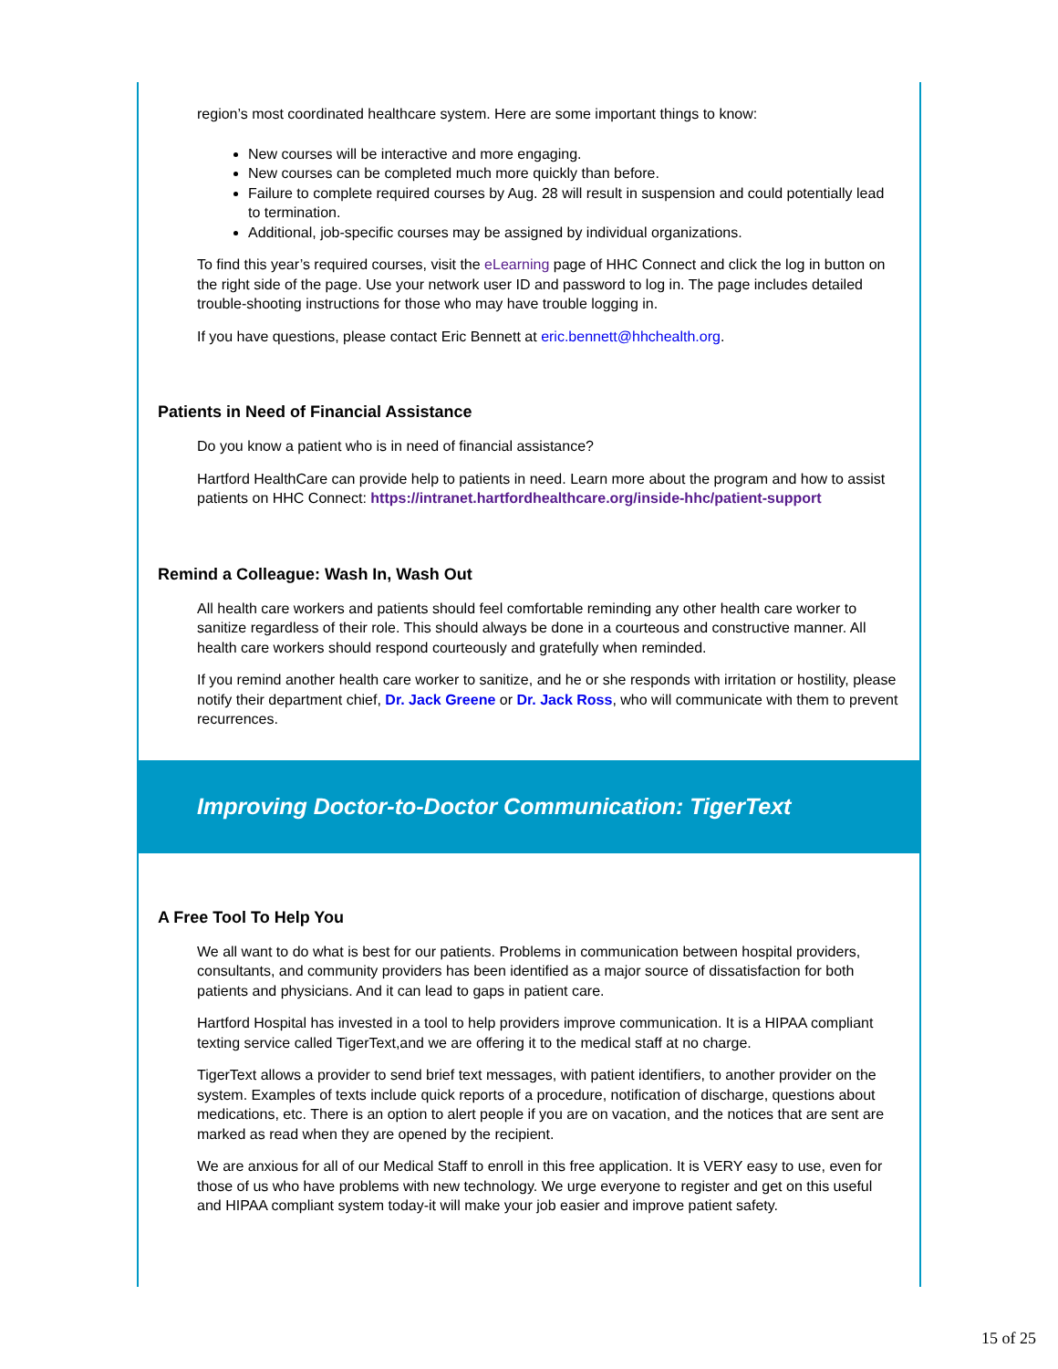region’s most coordinated healthcare system. Here are some important things to know:
New courses will be interactive and more engaging.
New courses can be completed much more quickly than before.
Failure to complete required courses by Aug. 28 will result in suspension and could potentially lead to termination.
Additional, job-specific courses may be assigned by individual organizations.
To find this year’s required courses, visit the eLearning page of HHC Connect and click the log in button on the right side of the page. Use your network user ID and password to log in. The page includes detailed trouble-shooting instructions for those who may have trouble logging in.
If you have questions, please contact Eric Bennett at eric.bennett@hhchealth.org.
Patients in Need of Financial Assistance
Do you know a patient who is in need of financial assistance?
Hartford HealthCare can provide help to patients in need. Learn more about the program and how to assist patients on HHC Connect: https://intranet.hartfordhealthcare.org/inside-hhc/patient-support
Remind a Colleague: Wash In, Wash Out
All health care workers and patients should feel comfortable reminding any other health care worker to sanitize regardless of their role. This should always be done in a courteous and constructive manner. All health care workers should respond courteously and gratefully when reminded.
If you remind another health care worker to sanitize, and he or she responds with irritation or hostility, please notify their department chief, Dr. Jack Greene or Dr. Jack Ross, who will communicate with them to prevent recurrences.
Improving Doctor-to-Doctor Communication: TigerText
A Free Tool To Help You
We all want to do what is best for our patients. Problems in communication between hospital providers, consultants, and community providers has been identified as a major source of dissatisfaction for both patients and physicians. And it can lead to gaps in patient care.
Hartford Hospital has invested in a tool to help providers improve communication. It is a HIPAA compliant texting service called TigerText,and we are offering it to the medical staff at no charge.
TigerText allows a provider to send brief text messages, with patient identifiers, to another provider on the system. Examples of texts include quick reports of a procedure, notification of discharge, questions about medications, etc. There is an option to alert people if you are on vacation, and the notices that are sent are marked as read when they are opened by the recipient.
We are anxious for all of our Medical Staff to enroll in this free application. It is VERY easy to use, even for those of us who have problems with new technology. We urge everyone to register and get on this useful and HIPAA compliant system today-it will make your job easier and improve patient safety.
15 of 25